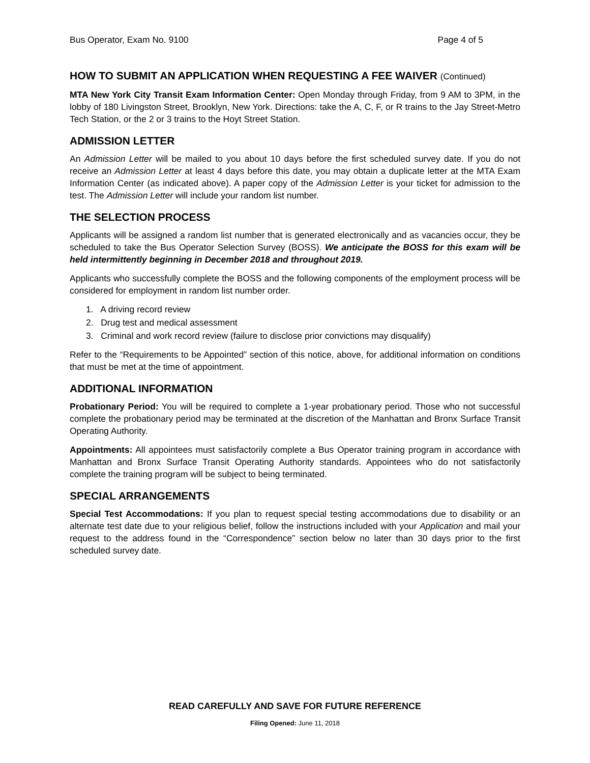Bus Operator, Exam No. 9100 Page 4 of 5
HOW TO SUBMIT AN APPLICATION WHEN REQUESTING A FEE WAIVER (Continued)
MTA New York City Transit Exam Information Center: Open Monday through Friday, from 9 AM to 3PM, in the lobby of 180 Livingston Street, Brooklyn, New York. Directions: take the A, C, F, or R trains to the Jay Street-Metro Tech Station, or the 2 or 3 trains to the Hoyt Street Station.
ADMISSION LETTER
An Admission Letter will be mailed to you about 10 days before the first scheduled survey date. If you do not receive an Admission Letter at least 4 days before this date, you may obtain a duplicate letter at the MTA Exam Information Center (as indicated above). A paper copy of the Admission Letter is your ticket for admission to the test. The Admission Letter will include your random list number.
THE SELECTION PROCESS
Applicants will be assigned a random list number that is generated electronically and as vacancies occur, they be scheduled to take the Bus Operator Selection Survey (BOSS). We anticipate the BOSS for this exam will be held intermittently beginning in December 2018 and throughout 2019.
Applicants who successfully complete the BOSS and the following components of the employment process will be considered for employment in random list number order.
1. A driving record review
2. Drug test and medical assessment
3. Criminal and work record review (failure to disclose prior convictions may disqualify)
Refer to the “Requirements to be Appointed” section of this notice, above, for additional information on conditions that must be met at the time of appointment.
ADDITIONAL INFORMATION
Probationary Period: You will be required to complete a 1-year probationary period. Those who not successful complete the probationary period may be terminated at the discretion of the Manhattan and Bronx Surface Transit Operating Authority.
Appointments: All appointees must satisfactorily complete a Bus Operator training program in accordance with Manhattan and Bronx Surface Transit Operating Authority standards. Appointees who do not satisfactorily complete the training program will be subject to being terminated.
SPECIAL ARRANGEMENTS
Special Test Accommodations: If you plan to request special testing accommodations due to disability or an alternate test date due to your religious belief, follow the instructions included with your Application and mail your request to the address found in the “Correspondence” section below no later than 30 days prior to the first scheduled survey date.
READ CAREFULLY AND SAVE FOR FUTURE REFERENCE
Filing Opened: June 11, 2018